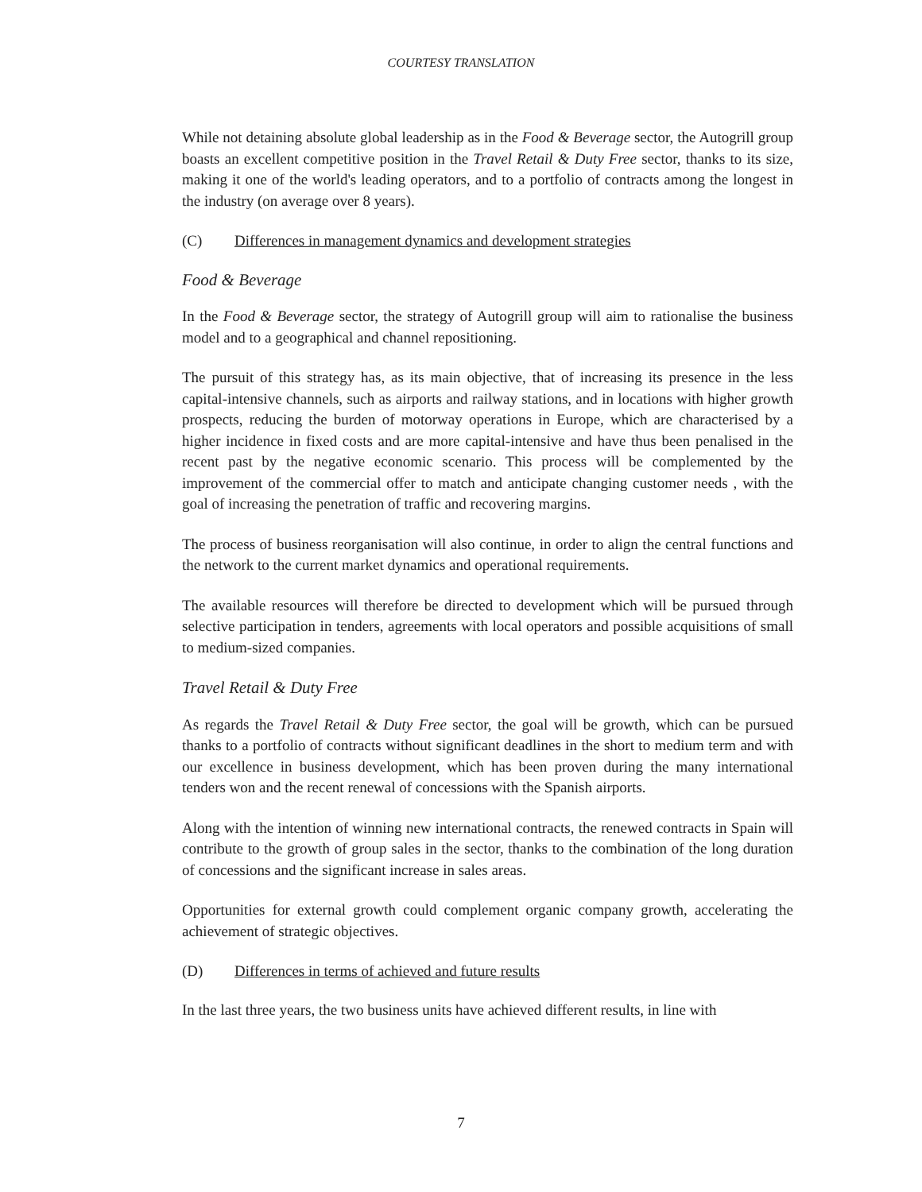COURTESY TRANSLATION
While not detaining absolute global leadership as in the Food & Beverage sector, the Autogrill group boasts an excellent competitive position in the Travel Retail & Duty Free sector, thanks to its size, making it one of the world's leading operators, and to a portfolio of contracts among the longest in the industry (on average over 8 years).
(C) Differences in management dynamics and development strategies
Food & Beverage
In the Food & Beverage sector, the strategy of Autogrill group will aim to rationalise the business model and to a geographical and channel repositioning.
The pursuit of this strategy has, as its main objective, that of increasing its presence in the less capital-intensive channels, such as airports and railway stations, and in locations with higher growth prospects, reducing the burden of motorway operations in Europe, which are characterised by a higher incidence in fixed costs and are more capital-intensive and have thus been penalised in the recent past by the negative economic scenario. This process will be complemented by the improvement of the commercial offer to match and anticipate changing customer needs , with the goal of increasing the penetration of traffic and recovering margins.
The process of business reorganisation will also continue, in order to align the central functions and the network to the current market dynamics and operational requirements.
The available resources will therefore be directed to development which will be pursued through selective participation in tenders, agreements with local operators and possible acquisitions of small to medium-sized companies.
Travel Retail & Duty Free
As regards the Travel Retail & Duty Free sector, the goal will be growth, which can be pursued thanks to a portfolio of contracts without significant deadlines in the short to medium term and with our excellence in business development, which has been proven during the many international tenders won and the recent renewal of concessions with the Spanish airports.
Along with the intention of winning new international contracts, the renewed contracts in Spain will contribute to the growth of group sales in the sector, thanks to the combination of the long duration of concessions and the significant increase in sales areas.
Opportunities for external growth could complement organic company growth, accelerating the achievement of strategic objectives.
(D) Differences in terms of achieved and future results
In the last three years, the two business units have achieved different results, in line with
7